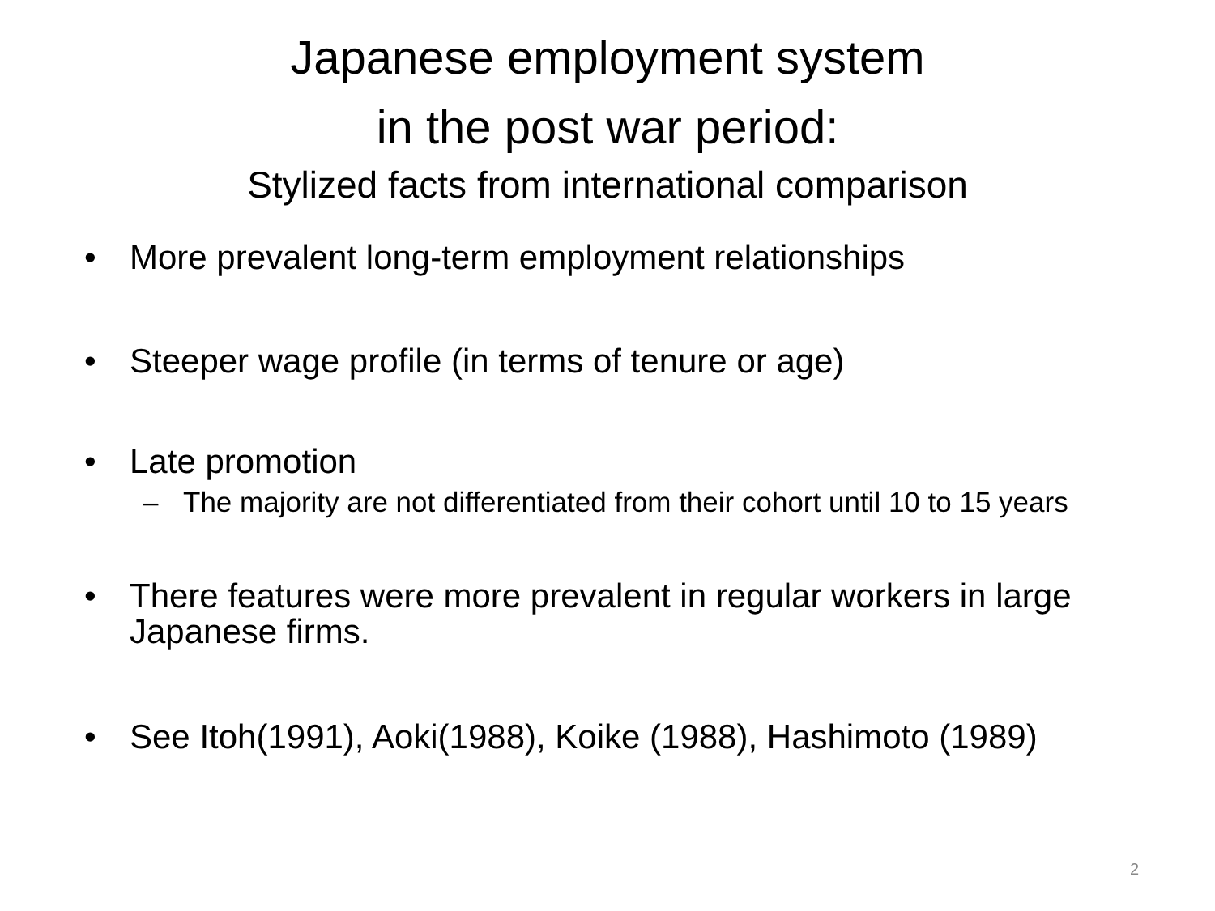Japanese employment system
in the post war period:
Stylized facts from international comparison
• More prevalent long-term employment relationships
• Steeper wage profile (in terms of tenure or age)
• Late promotion
– The majority are not differentiated from their cohort until 10 to 15 years
• There features were more prevalent in regular workers in large Japanese firms.
• See Itoh(1991), Aoki(1988), Koike (1988), Hashimoto (1989)
2